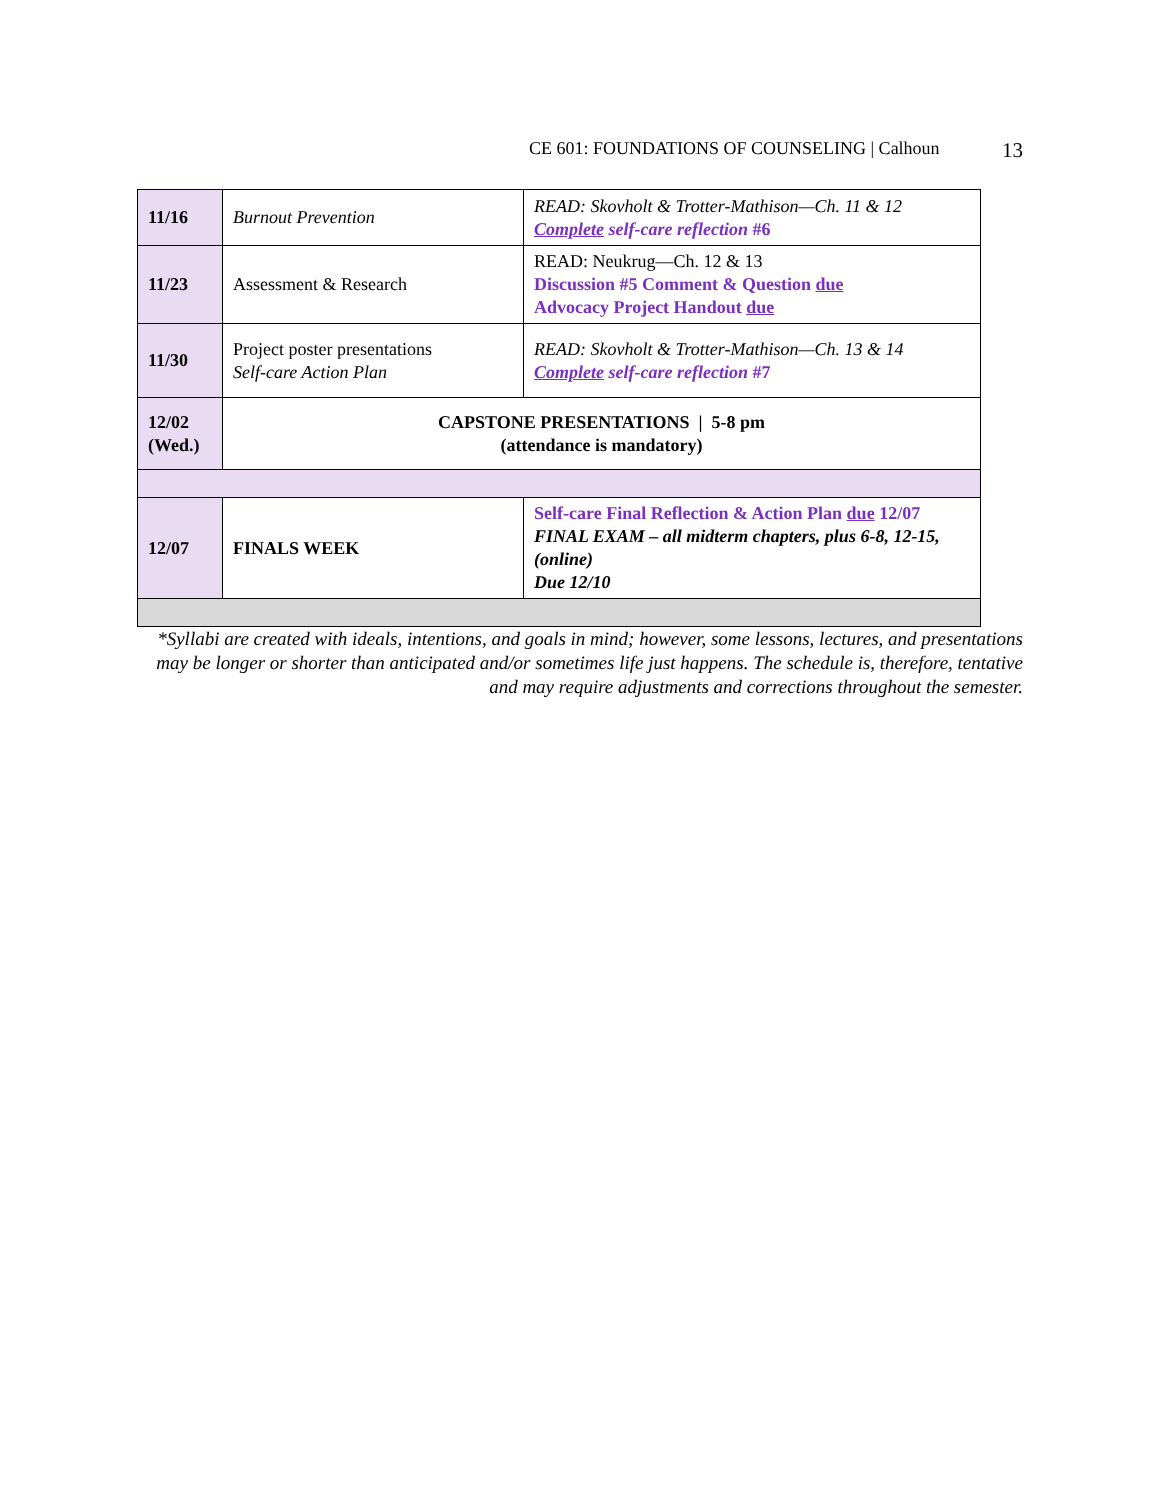CE 601: FOUNDATIONS OF COUNSELING | Calhoun 13
| 11/16 | Burnout Prevention | READ: Skovholt & Trotter-Mathison—Ch. 11 & 12 Complete self-care reflection #6 |
| 11/23 | Assessment & Research | READ: Neukrug—Ch. 12 & 13 Discussion #5 Comment & Question due Advocacy Project Handout due |
| 11/30 | Project poster presentations Self-care Action Plan | READ: Skovholt & Trotter-Mathison—Ch. 13 & 14 Complete self-care reflection #7 |
| 12/02 (Wed.) | CAPSTONE PRESENTATIONS / 5-8 pm (attendance is mandatory) | |
| 12/07 | FINALS WEEK | Self-care Final Reflection & Action Plan due 12/07 FINAL EXAM – all midterm chapters, plus 6-8, 12-15, (online) Due 12/10 |
*Syllabi are created with ideals, intentions, and goals in mind; however, some lessons, lectures, and presentations may be longer or shorter than anticipated and/or sometimes life just happens. The schedule is, therefore, tentative and may require adjustments and corrections throughout the semester.